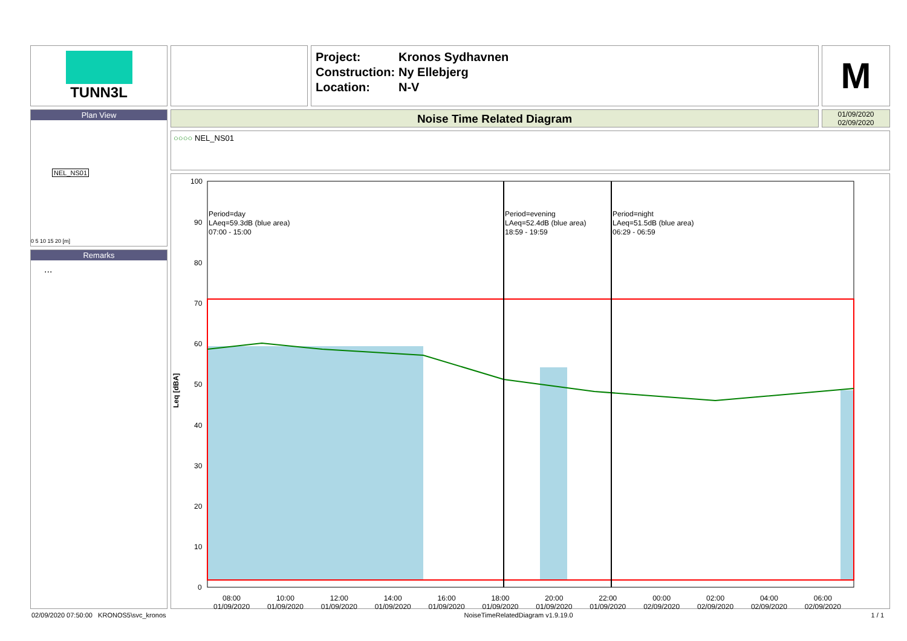TUNN3L
| Project: | Kronos Sydhavnen |
| Construction: | Ny Ellebjerg |
| Location: | N-V |
M
Plan View
NEL_NS01
0 5 10 15 20 [m]
Remarks
...
Noise Time Related Diagram
01/09/2020
02/09/2020
○○○○ NEL_NS01
100
90
80
70
60
50
40
30
20
10
0
Period=day
LAeq=59.3dB (blue area)
07:00 - 15:00
Period=evening
LAeq=52.4dB (blue area)
18:59 - 19:59
Period=night
LAeq=51.5dB (blue area)
06:29 - 06:59
Leq [dBA]
08:00
01/09/2020 10:00
01/09/2020 12:00
01/09/2020 14:00
01/09/2020 16:00
01/09/2020 18:00
01/09/2020 20:00
01/09/2020 22:00
01/09/2020 00:00
02/09/2020 02:00
02/09/2020 04:00
02/09/2020 06:00
02/09/2020
02/09/2020 07:50:00 KRONOS5\svc_kronos NoiseTimeRelatedDiagram v1.9.19.0 1 / 1